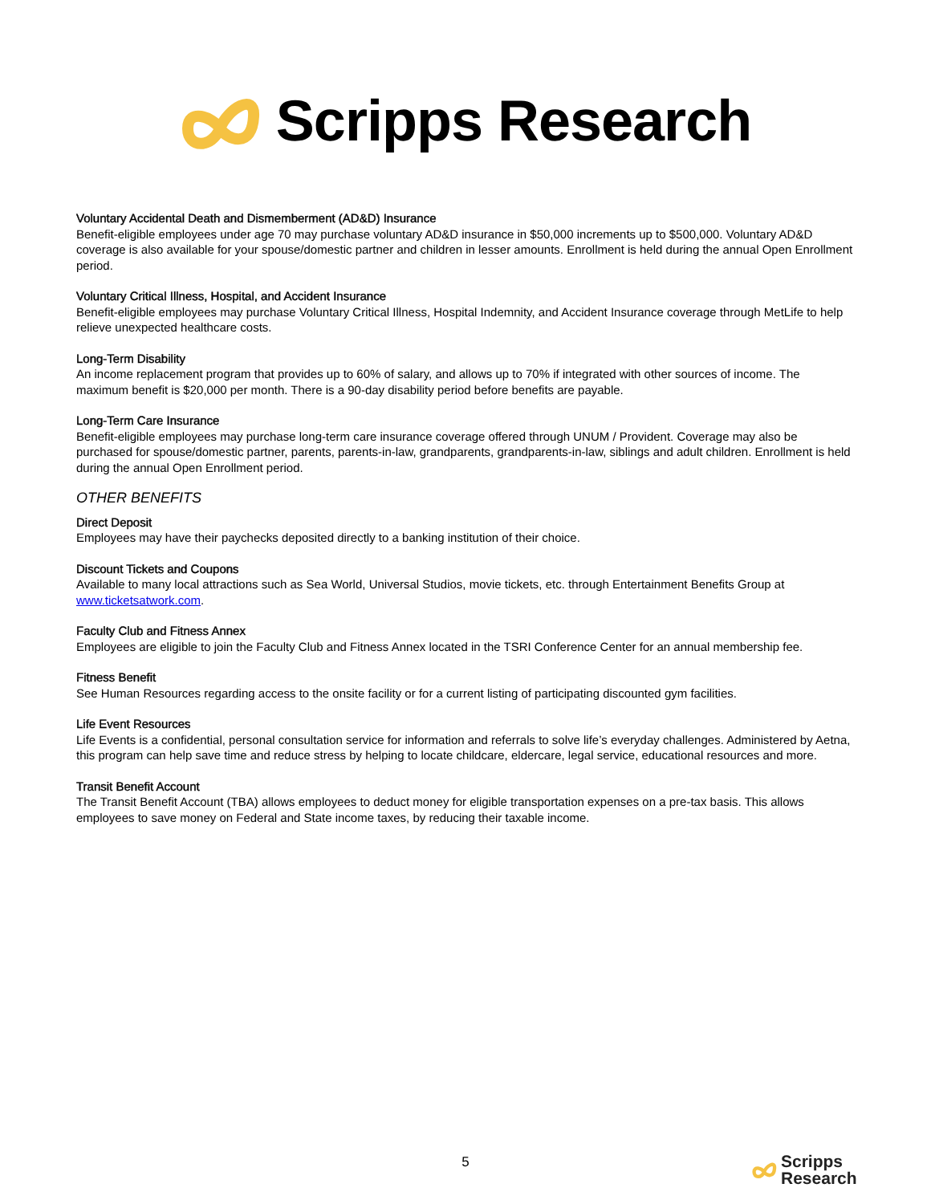Scripps Research
Voluntary Accidental Death and Dismemberment (AD&D) Insurance
Benefit-eligible employees under age 70 may purchase voluntary AD&D insurance in $50,000 increments up to $500,000. Voluntary AD&D coverage is also available for your spouse/domestic partner and children in lesser amounts. Enrollment is held during the annual Open Enrollment period.
Voluntary Critical Illness, Hospital, and Accident Insurance
Benefit-eligible employees may purchase Voluntary Critical Illness, Hospital Indemnity, and Accident Insurance coverage through MetLife to help relieve unexpected healthcare costs.
Long-Term Disability
An income replacement program that provides up to 60% of salary, and allows up to 70% if integrated with other sources of income. The maximum benefit is $20,000 per month. There is a 90-day disability period before benefits are payable.
Long-Term Care Insurance
Benefit-eligible employees may purchase long-term care insurance coverage offered through UNUM / Provident. Coverage may also be purchased for spouse/domestic partner, parents, parents-in-law, grandparents, grandparents-in-law, siblings and adult children. Enrollment is held during the annual Open Enrollment period.
OTHER BENEFITS
Direct Deposit
Employees may have their paychecks deposited directly to a banking institution of their choice.
Discount Tickets and Coupons
Available to many local attractions such as Sea World, Universal Studios, movie tickets, etc. through Entertainment Benefits Group at www.ticketsatwork.com.
Faculty Club and Fitness Annex
Employees are eligible to join the Faculty Club and Fitness Annex located in the TSRI Conference Center for an annual membership fee.
Fitness Benefit
See Human Resources regarding access to the onsite facility or for a current listing of participating discounted gym facilities.
Life Event Resources
Life Events is a confidential, personal consultation service for information and referrals to solve life’s everyday challenges. Administered by Aetna, this program can help save time and reduce stress by helping to locate childcare, eldercare, legal service, educational resources and more.
Transit Benefit Account
The Transit Benefit Account (TBA) allows employees to deduct money for eligible transportation expenses on a pre-tax basis. This allows employees to save money on Federal and State income taxes, by reducing their taxable income.
5
Scripps
Research